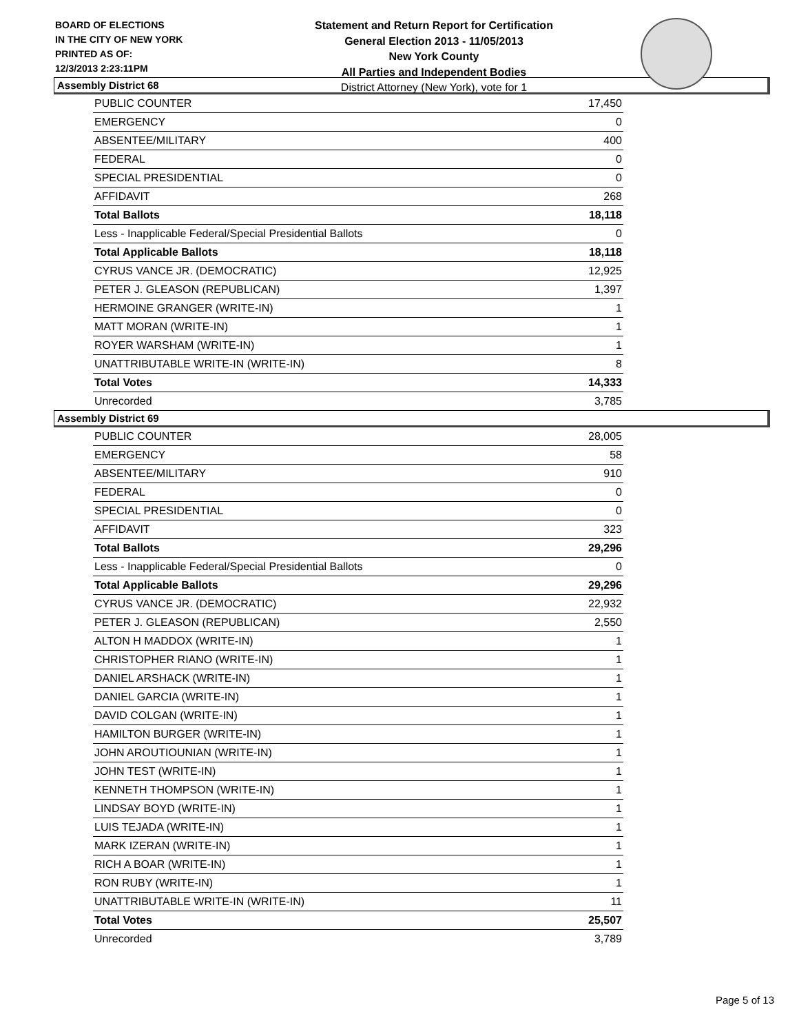BOARD OF ELECTIONS
IN THE CITY OF NEW YORK
PRINTED AS OF:
12/3/2013 2:23:11PM
Statement and Return Report for Certification
General Election 2013 - 11/05/2013
New York County
All Parties and Independent Bodies
District Attorney (New York), vote for 1
Assembly District 68
| PUBLIC COUNTER | 17,450 |
| EMERGENCY | 0 |
| ABSENTEE/MILITARY | 400 |
| FEDERAL | 0 |
| SPECIAL PRESIDENTIAL | 0 |
| AFFIDAVIT | 268 |
| Total Ballots | 18,118 |
| Less - Inapplicable Federal/Special Presidential Ballots | 0 |
| Total Applicable Ballots | 18,118 |
| CYRUS VANCE JR. (DEMOCRATIC) | 12,925 |
| PETER J. GLEASON (REPUBLICAN) | 1,397 |
| HERMOINE GRANGER (WRITE-IN) | 1 |
| MATT MORAN (WRITE-IN) | 1 |
| ROYER WARSHAM (WRITE-IN) | 1 |
| UNATTRIBUTABLE WRITE-IN (WRITE-IN) | 8 |
| Total Votes | 14,333 |
| Unrecorded | 3,785 |
Assembly District 69
| PUBLIC COUNTER | 28,005 |
| EMERGENCY | 58 |
| ABSENTEE/MILITARY | 910 |
| FEDERAL | 0 |
| SPECIAL PRESIDENTIAL | 0 |
| AFFIDAVIT | 323 |
| Total Ballots | 29,296 |
| Less - Inapplicable Federal/Special Presidential Ballots | 0 |
| Total Applicable Ballots | 29,296 |
| CYRUS VANCE JR. (DEMOCRATIC) | 22,932 |
| PETER J. GLEASON (REPUBLICAN) | 2,550 |
| ALTON H MADDOX (WRITE-IN) | 1 |
| CHRISTOPHER RIANO (WRITE-IN) | 1 |
| DANIEL ARSHACK (WRITE-IN) | 1 |
| DANIEL GARCIA (WRITE-IN) | 1 |
| DAVID COLGAN (WRITE-IN) | 1 |
| HAMILTON BURGER (WRITE-IN) | 1 |
| JOHN AROUTIOUNIAN (WRITE-IN) | 1 |
| JOHN TEST (WRITE-IN) | 1 |
| KENNETH THOMPSON (WRITE-IN) | 1 |
| LINDSAY BOYD (WRITE-IN) | 1 |
| LUIS TEJADA (WRITE-IN) | 1 |
| MARK IZERAN (WRITE-IN) | 1 |
| RICH A BOAR (WRITE-IN) | 1 |
| RON RUBY (WRITE-IN) | 1 |
| UNATTRIBUTABLE WRITE-IN (WRITE-IN) | 11 |
| Total Votes | 25,507 |
| Unrecorded | 3,789 |
Page 5 of 13